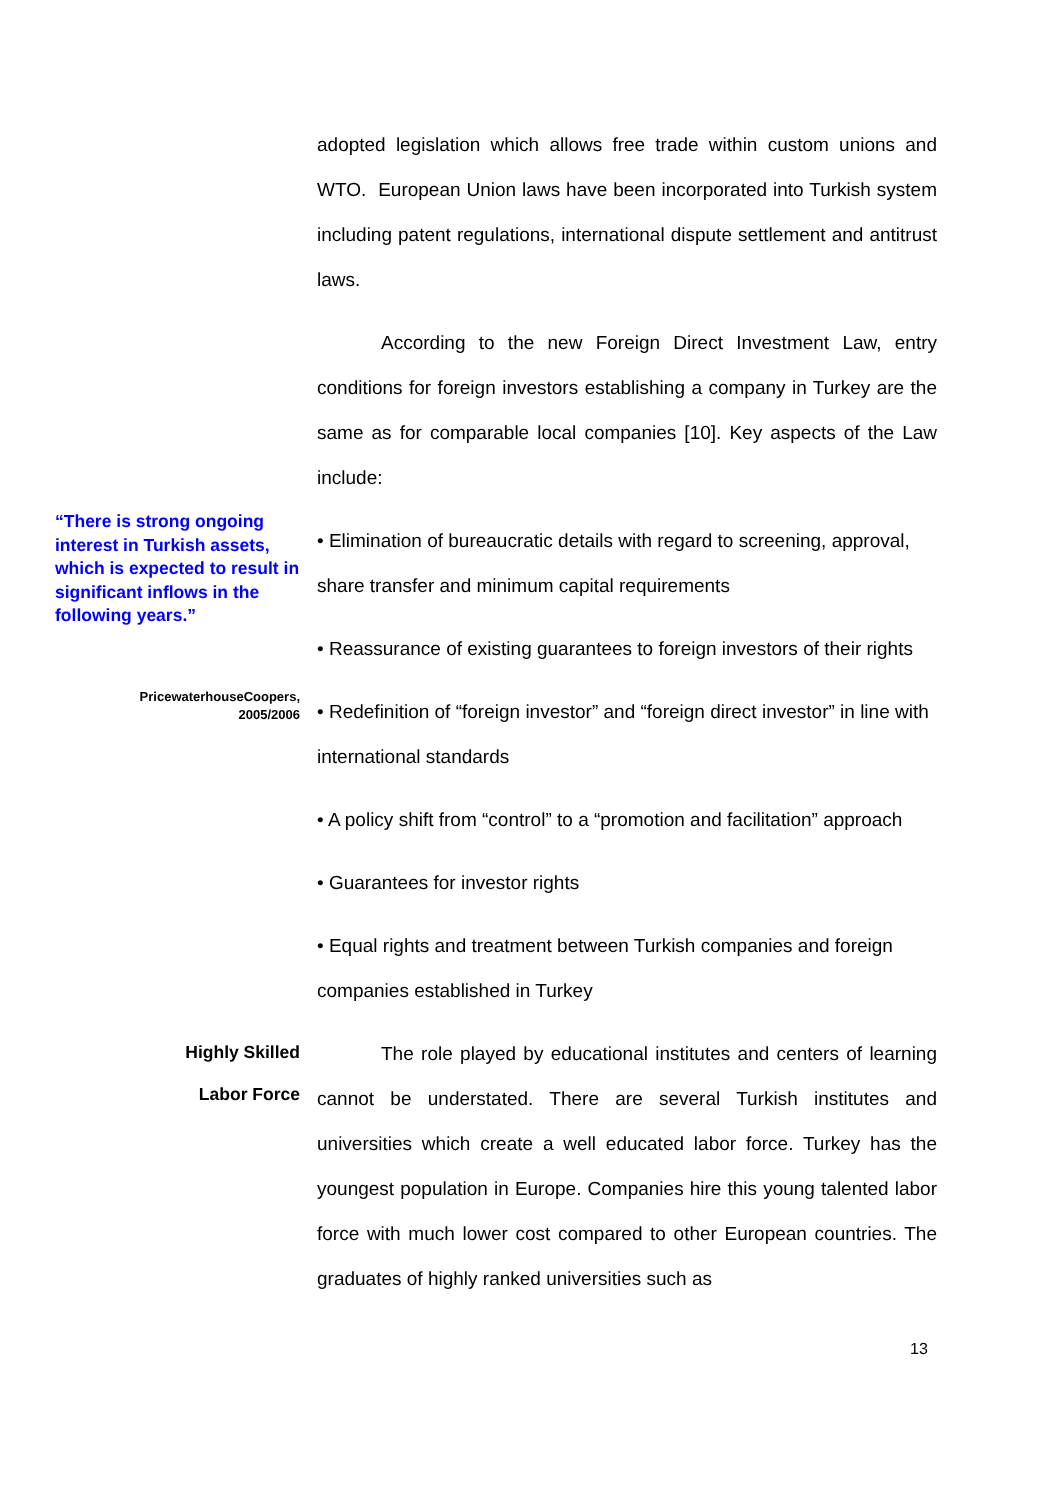adopted legislation which allows free trade within custom unions and WTO. European Union laws have been incorporated into Turkish system including patent regulations, international dispute settlement and antitrust laws.
According to the new Foreign Direct Investment Law, entry conditions for foreign investors establishing a company in Turkey are the same as for comparable local companies [10]. Key aspects of the Law include:
“There is strong ongoing interest in Turkish assets, which is expected to result in significant inflows in the following years.”
PricewaterhouseCoopers,
2005/2006
• Elimination of bureaucratic details with regard to screening, approval, share transfer and minimum capital requirements
• Reassurance of existing guarantees to foreign investors of their rights
• Redefinition of “foreign investor” and “foreign direct investor” in line with international standards
• A policy shift from “control” to a “promotion and facilitation” approach
• Guarantees for investor rights
• Equal rights and treatment between Turkish companies and foreign companies established in Turkey
Highly Skilled
Labor Force
The role played by educational institutes and centers of learning cannot be understated. There are several Turkish institutes and universities which create a well educated labor force. Turkey has the youngest population in Europe. Companies hire this young talented labor force with much lower cost compared to other European countries. The graduates of highly ranked universities such as
13